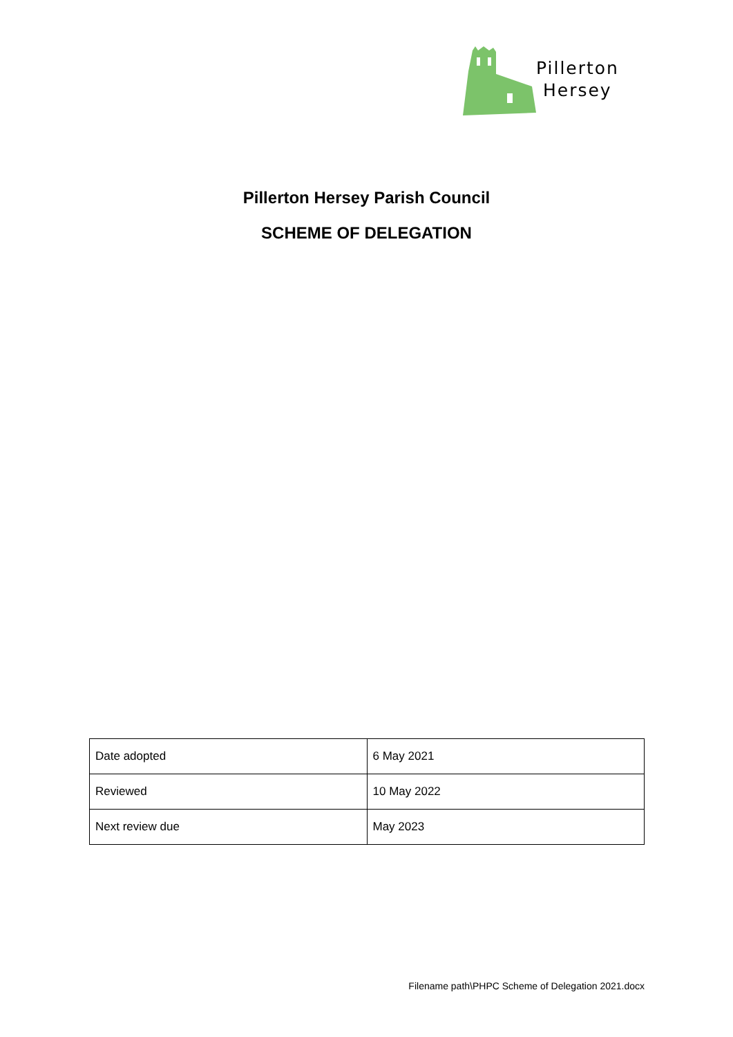Pillerton
Hersey
Pillerton Hersey Parish Council
SCHEME OF DELEGATION
| Date adopted | 6 May 2021 |
| Reviewed | 10 May 2022 |
| Next review due | May 2023 |
Filename path\PHPC Scheme of Delegation 2021.docx